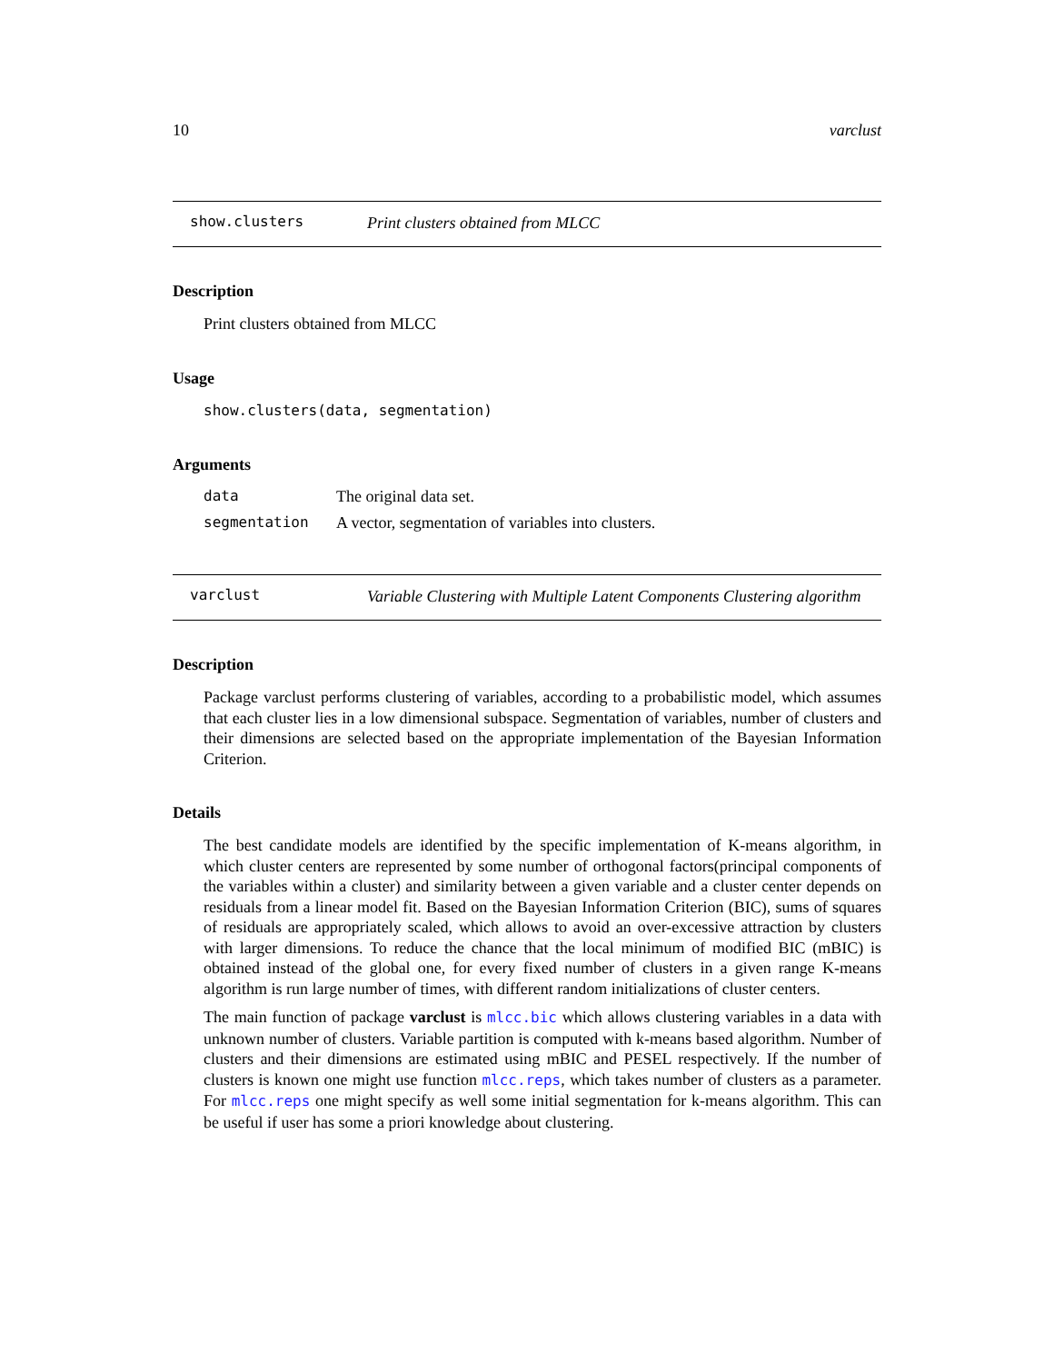10 varclust
show.clusters
Print clusters obtained from MLCC
Description
Print clusters obtained from MLCC
Usage
show.clusters(data, segmentation)
Arguments
data The original data set.
segmentation A vector, segmentation of variables into clusters.
varclust
Variable Clustering with Multiple Latent Components Clustering algorithm
Description
Package varclust performs clustering of variables, according to a probabilistic model, which assumes that each cluster lies in a low dimensional subspace. Segmentation of variables, number of clusters and their dimensions are selected based on the appropriate implementation of the Bayesian Information Criterion.
Details
The best candidate models are identified by the specific implementation of K-means algorithm, in which cluster centers are represented by some number of orthogonal factors(principal components of the variables within a cluster) and similarity between a given variable and a cluster center depends on residuals from a linear model fit. Based on the Bayesian Information Criterion (BIC), sums of squares of residuals are appropriately scaled, which allows to avoid an over-excessive attraction by clusters with larger dimensions. To reduce the chance that the local minimum of modified BIC (mBIC) is obtained instead of the global one, for every fixed number of clusters in a given range K-means algorithm is run large number of times, with different random initializations of cluster centers.
The main function of package varclust is mlcc.bic which allows clustering variables in a data with unknown number of clusters. Variable partition is computed with k-means based algorithm. Number of clusters and their dimensions are estimated using mBIC and PESEL respectively. If the number of clusters is known one might use function mlcc.reps, which takes number of clusters as a parameter. For mlcc.reps one might specify as well some initial segmentation for k-means algorithm. This can be useful if user has some a priori knowledge about clustering.